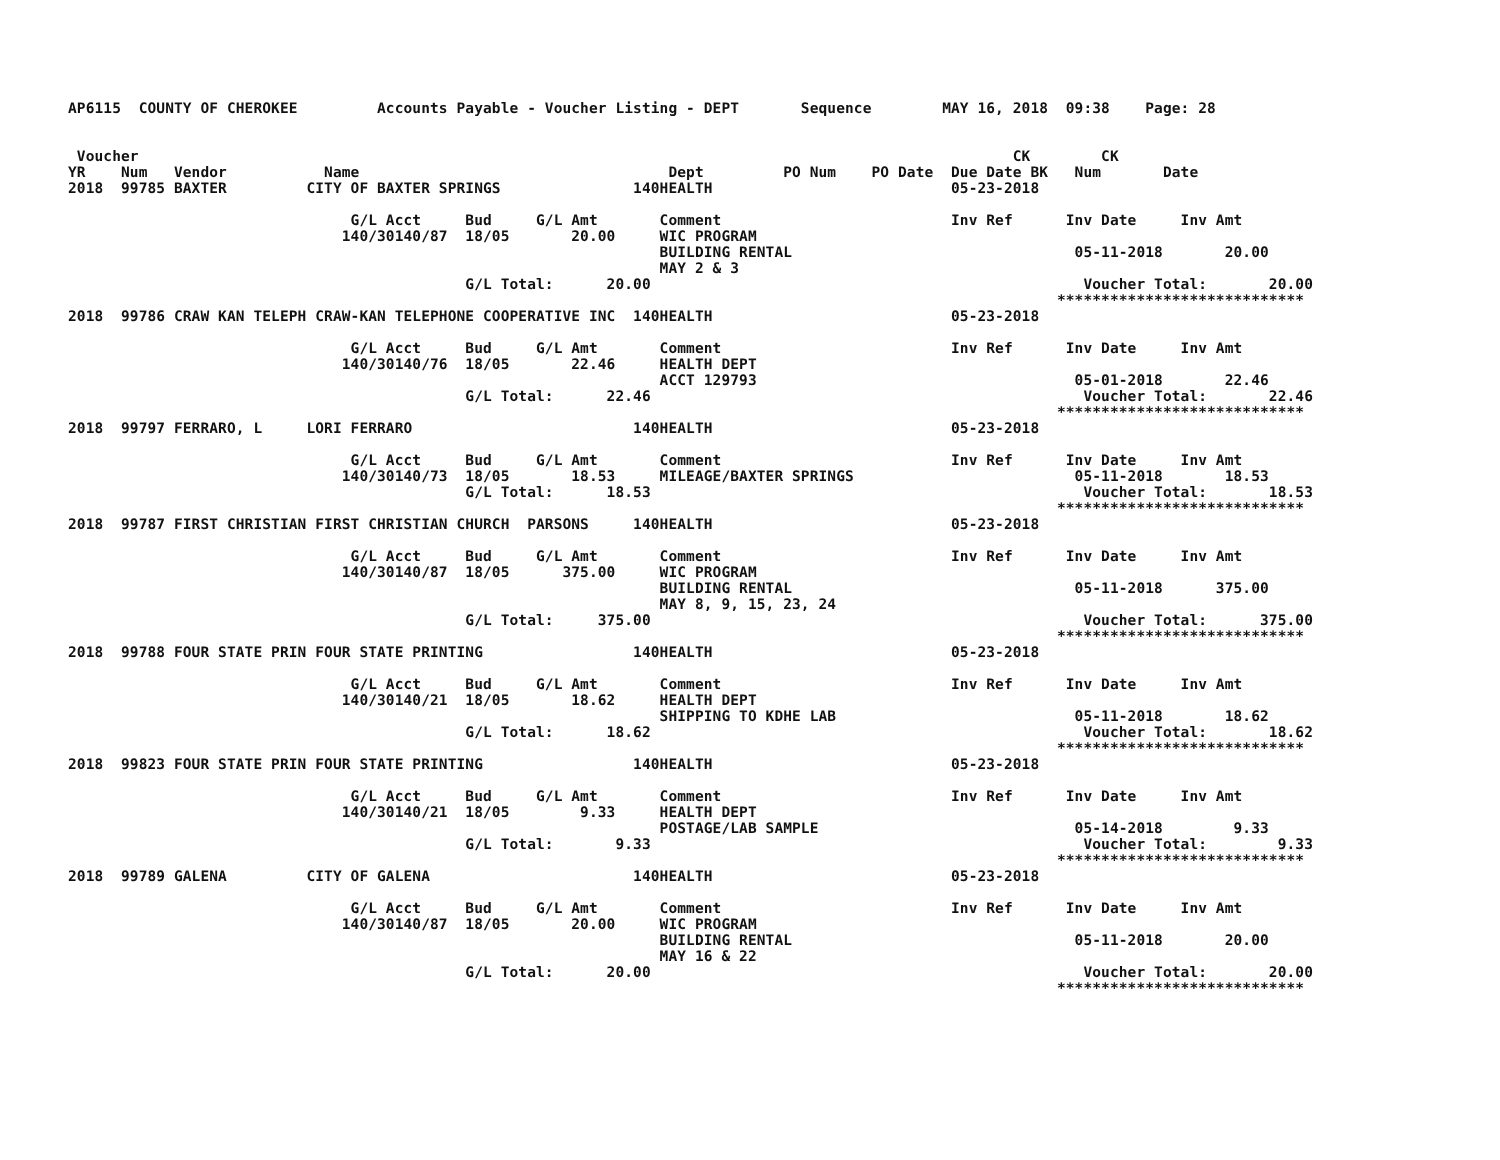AP6115  COUNTY OF CHEROKEE         Accounts Payable - Voucher Listing - DEPT       Sequence        MAY 16, 2018  09:38    Page: 28


 Voucher                                                                                                   CK        CK
YR    Num   Vendor           Name                                   Dept         PO Num    PO Date  Due Date BK   Num       Date
2018  99785 BAXTER         CITY OF BAXTER SPRINGS               140HEALTH                           05-23-2018

                                G/L Acct     Bud     G/L Amt       Comment                          Inv Ref      Inv Date     Inv Amt
                               140/30140/87  18/05       20.00     WIC PROGRAM
                                                                   BUILDING RENTAL                                05-11-2018       20.00
                                                                   MAY 2 & 3
                                             G/L Total:      20.00                                                 Voucher Total:       20.00
                                                                                                                ****************************
2018  99786 CRAW KAN TELEPH CRAW-KAN TELEPHONE COOPERATIVE INC  140HEALTH                           05-23-2018

                                G/L Acct     Bud     G/L Amt       Comment                          Inv Ref      Inv Date     Inv Amt
                               140/30140/76  18/05       22.46     HEALTH DEPT
                                                                   ACCT 129793                                    05-01-2018       22.46
                                             G/L Total:      22.46                                                 Voucher Total:       22.46
                                                                                                                ****************************
2018  99797 FERRARO, L     LORI FERRARO                         140HEALTH                           05-23-2018

                                G/L Acct     Bud     G/L Amt       Comment                          Inv Ref      Inv Date     Inv Amt
                               140/30140/73  18/05       18.53     MILEAGE/BAXTER SPRINGS                         05-11-2018       18.53
                                             G/L Total:      18.53                                                 Voucher Total:       18.53
                                                                                                                ****************************
2018  99787 FIRST CHRISTIAN FIRST CHRISTIAN CHURCH  PARSONS     140HEALTH                           05-23-2018

                                G/L Acct     Bud     G/L Amt       Comment                          Inv Ref      Inv Date     Inv Amt
                               140/30140/87  18/05      375.00     WIC PROGRAM
                                                                   BUILDING RENTAL                                05-11-2018      375.00
                                                                   MAY 8, 9, 15, 23, 24
                                             G/L Total:     375.00                                                 Voucher Total:      375.00
                                                                                                                ****************************
2018  99788 FOUR STATE PRIN FOUR STATE PRINTING                 140HEALTH                           05-23-2018

                                G/L Acct     Bud     G/L Amt       Comment                          Inv Ref      Inv Date     Inv Amt
                               140/30140/21  18/05       18.62     HEALTH DEPT
                                                                   SHIPPING TO KDHE LAB                           05-11-2018       18.62
                                             G/L Total:      18.62                                                 Voucher Total:       18.62
                                                                                                                ****************************
2018  99823 FOUR STATE PRIN FOUR STATE PRINTING                 140HEALTH                           05-23-2018

                                G/L Acct     Bud     G/L Amt       Comment                          Inv Ref      Inv Date     Inv Amt
                               140/30140/21  18/05        9.33     HEALTH DEPT
                                                                   POSTAGE/LAB SAMPLE                             05-14-2018        9.33
                                             G/L Total:       9.33                                                 Voucher Total:        9.33
                                                                                                                ****************************
2018  99789 GALENA         CITY OF GALENA                       140HEALTH                           05-23-2018

                                G/L Acct     Bud     G/L Amt       Comment                          Inv Ref      Inv Date     Inv Amt
                               140/30140/87  18/05       20.00     WIC PROGRAM
                                                                   BUILDING RENTAL                                05-11-2018       20.00
                                                                   MAY 16 & 22
                                             G/L Total:      20.00                                                 Voucher Total:       20.00
                                                                                                                ****************************